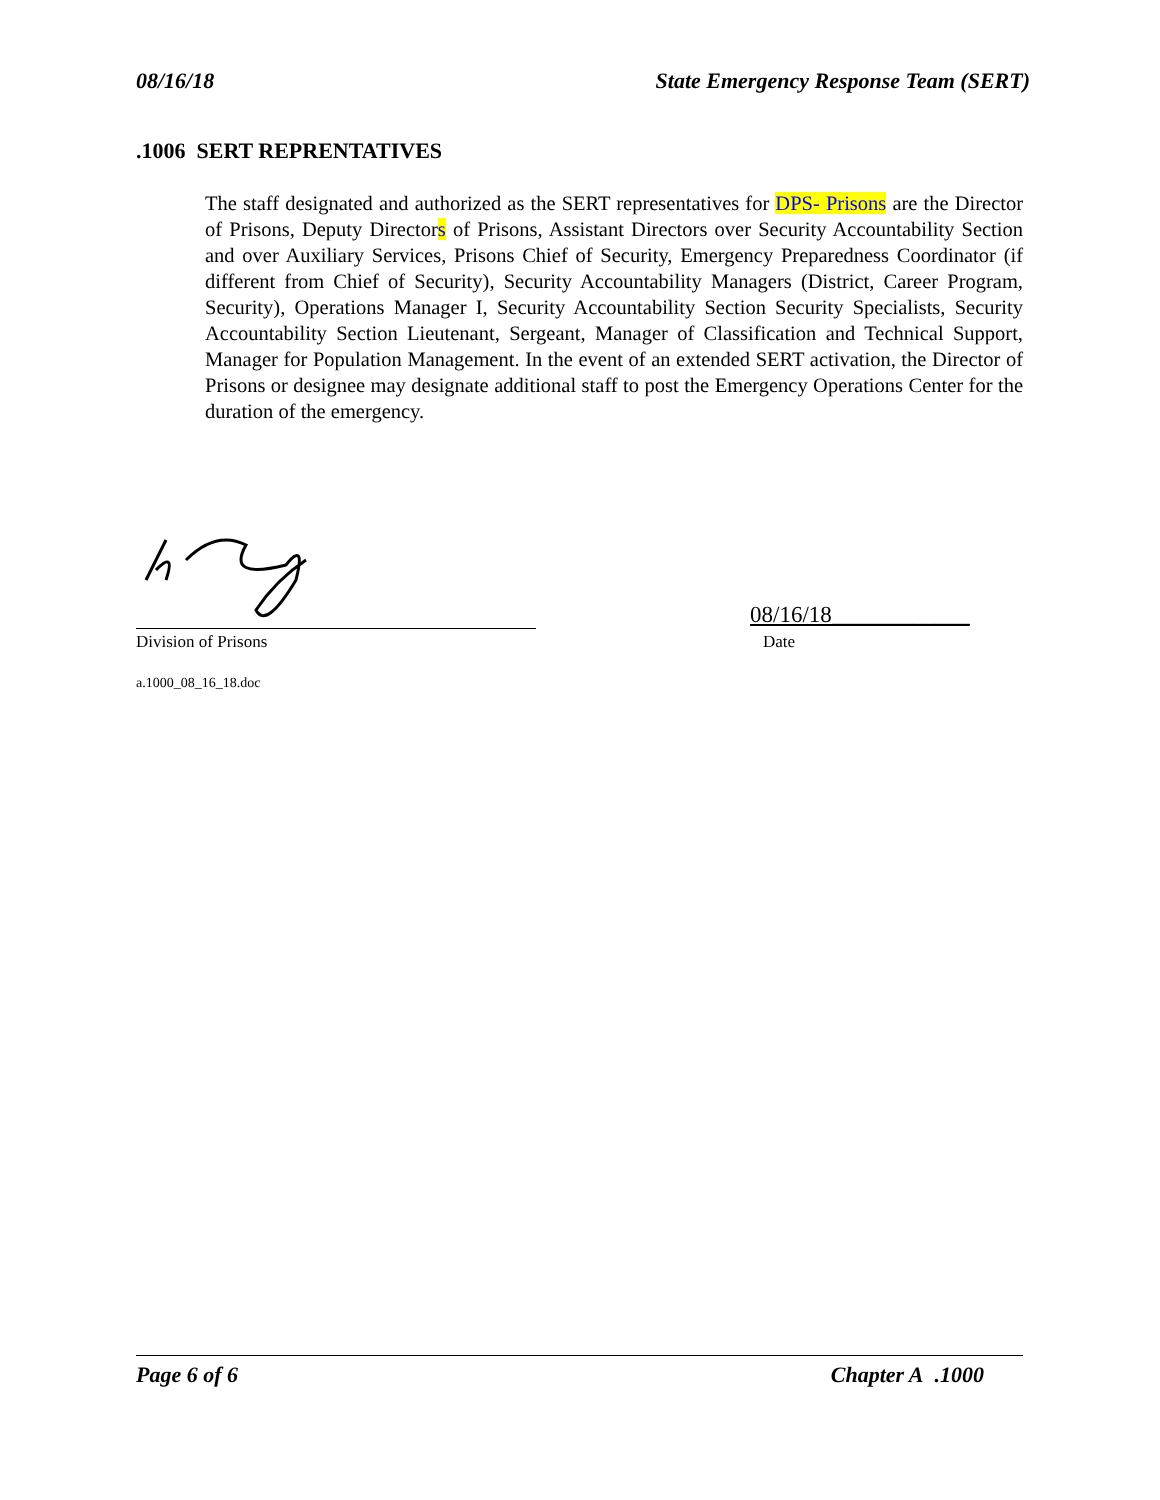08/16/18 State Emergency Response Team (SERT)
.1006 SERT REPRENTATIVES
The staff designated and authorized as the SERT representatives for DPS- Prisons are the Director of Prisons, Deputy Directors of Prisons, Assistant Directors over Security Accountability Section and over Auxiliary Services, Prisons Chief of Security, Emergency Preparedness Coordinator (if different from Chief of Security), Security Accountability Managers (District, Career Program, Security), Operations Manager I, Security Accountability Section Security Specialists, Security Accountability Section Lieutenant, Sergeant, Manager of Classification and Technical Support, Manager for Population Management. In the event of an extended SERT activation, the Director of Prisons or designee may designate additional staff to post the Emergency Operations Center for the duration of the emergency.
Division of Prisons
08/16/18____________
Date
a.1000_08_16_18.doc
Page 6 of 6 Chapter A .1000